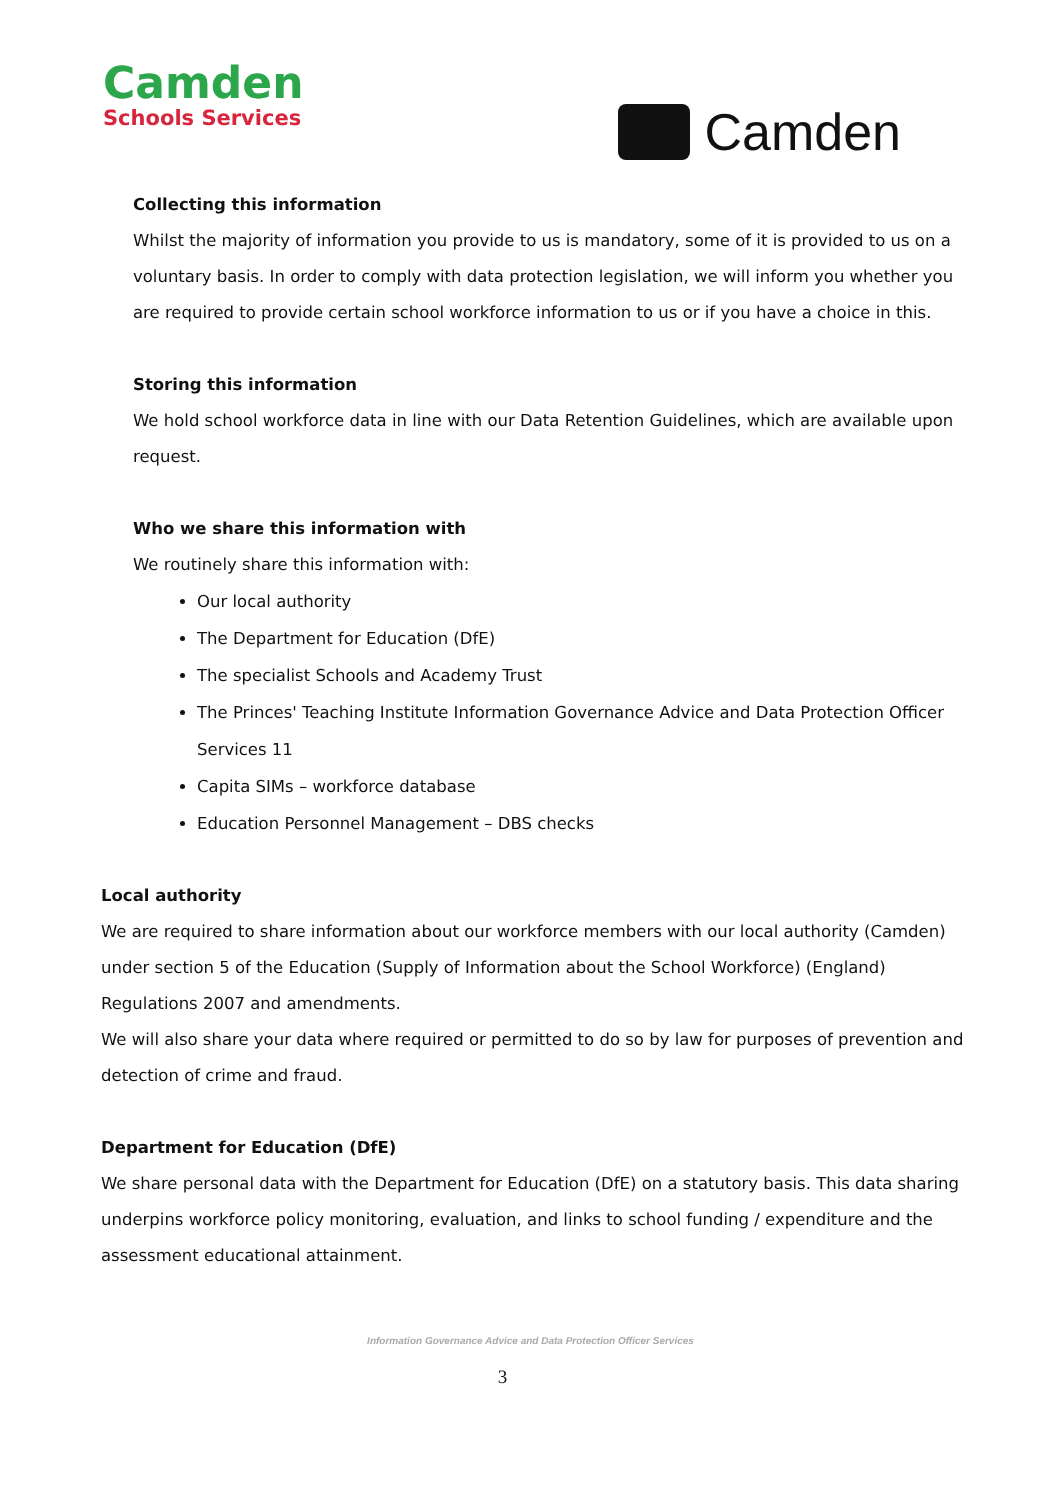Camden
Schools Services
Camden
Collecting this information
Whilst the majority of information you provide to us is mandatory, some of it is provided to us on a voluntary basis. In order to comply with data protection legislation, we will inform you whether you are required to provide certain school workforce information to us or if you have a choice in this.
Storing this information
We hold school workforce data in line with our Data Retention Guidelines, which are available upon request.
Who we share this information with
We routinely share this information with:
Our local authority
The Department for Education (DfE)
The specialist Schools and Academy Trust
The Princes' Teaching Institute Information Governance Advice and Data Protection Officer Services 11
Capita SIMs – workforce database
Education Personnel Management – DBS checks
Local authority
We are required to share information about our workforce members with our local authority (Camden) under section 5 of the Education (Supply of Information about the School Workforce) (England) Regulations 2007 and amendments.
We will also share your data where required or permitted to do so by law for purposes of prevention and detection of crime and fraud.
Department for Education (DfE)
We share personal data with the Department for Education (DfE) on a statutory basis. This data sharing underpins workforce policy monitoring, evaluation, and links to school funding / expenditure and the assessment educational attainment.
Information Governance Advice and Data Protection Officer Services
3